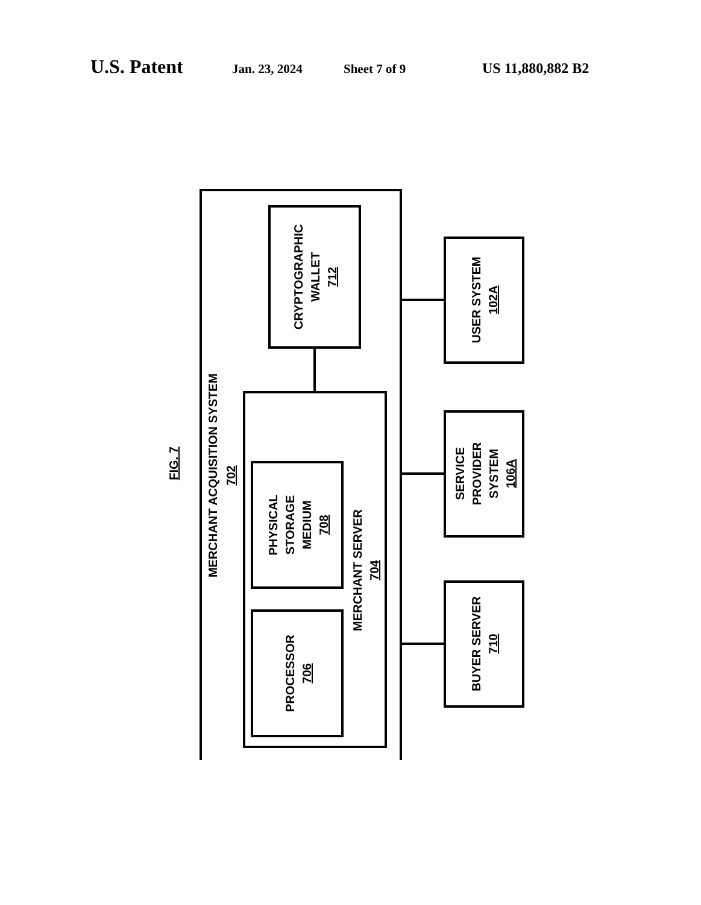U.S. Patent Jan. 23, 2024 Sheet 7 of 9 US 11,880,882 B2
FIG. 7
MERCHANT ACQUISITION SYSTEM
702
CRYPTOGRAPHIC
WALLET
712
PHYSICAL
STORAGE
MEDIUM
708
MERCHANT SERVER
704
PROCESSOR
706
USER SYSTEM
102A
SERVICE
PROVIDER
SYSTEM
106A
BUYER SERVER
710